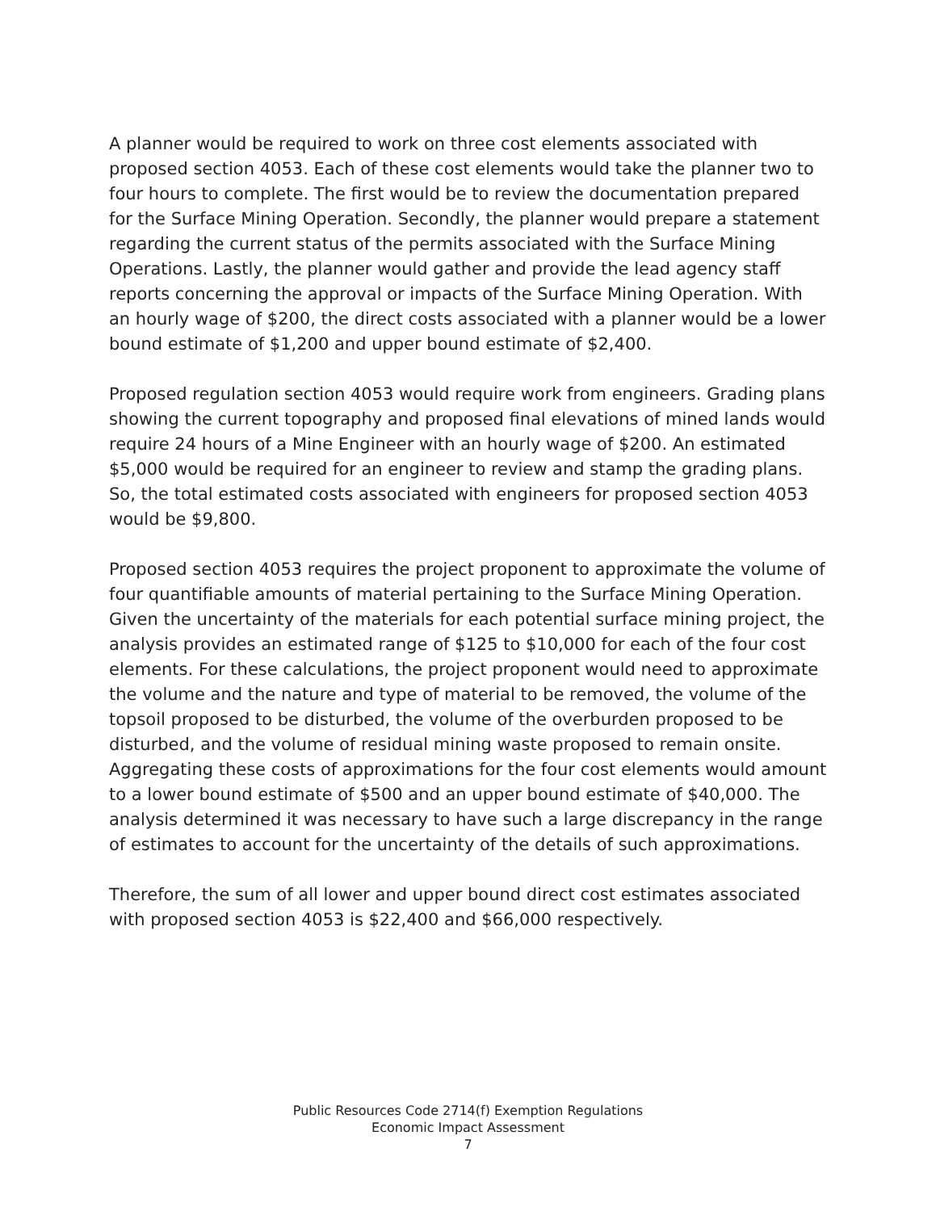A planner would be required to work on three cost elements associated with proposed section 4053. Each of these cost elements would take the planner two to four hours to complete. The first would be to review the documentation prepared for the Surface Mining Operation. Secondly, the planner would prepare a statement regarding the current status of the permits associated with the Surface Mining Operations. Lastly, the planner would gather and provide the lead agency staff reports concerning the approval or impacts of the Surface Mining Operation. With an hourly wage of $200, the direct costs associated with a planner would be a lower bound estimate of $1,200 and upper bound estimate of $2,400.
Proposed regulation section 4053 would require work from engineers. Grading plans showing the current topography and proposed final elevations of mined lands would require 24 hours of a Mine Engineer with an hourly wage of $200. An estimated $5,000 would be required for an engineer to review and stamp the grading plans. So, the total estimated costs associated with engineers for proposed section 4053 would be $9,800.
Proposed section 4053 requires the project proponent to approximate the volume of four quantifiable amounts of material pertaining to the Surface Mining Operation. Given the uncertainty of the materials for each potential surface mining project, the analysis provides an estimated range of $125 to $10,000 for each of the four cost elements. For these calculations, the project proponent would need to approximate the volume and the nature and type of material to be removed, the volume of the topsoil proposed to be disturbed, the volume of the overburden proposed to be disturbed, and the volume of residual mining waste proposed to remain onsite. Aggregating these costs of approximations for the four cost elements would amount to a lower bound estimate of $500 and an upper bound estimate of $40,000. The analysis determined it was necessary to have such a large discrepancy in the range of estimates to account for the uncertainty of the details of such approximations.
Therefore, the sum of all lower and upper bound direct cost estimates associated with proposed section 4053 is $22,400 and $66,000 respectively.
Public Resources Code 2714(f) Exemption Regulations
Economic Impact Assessment
7